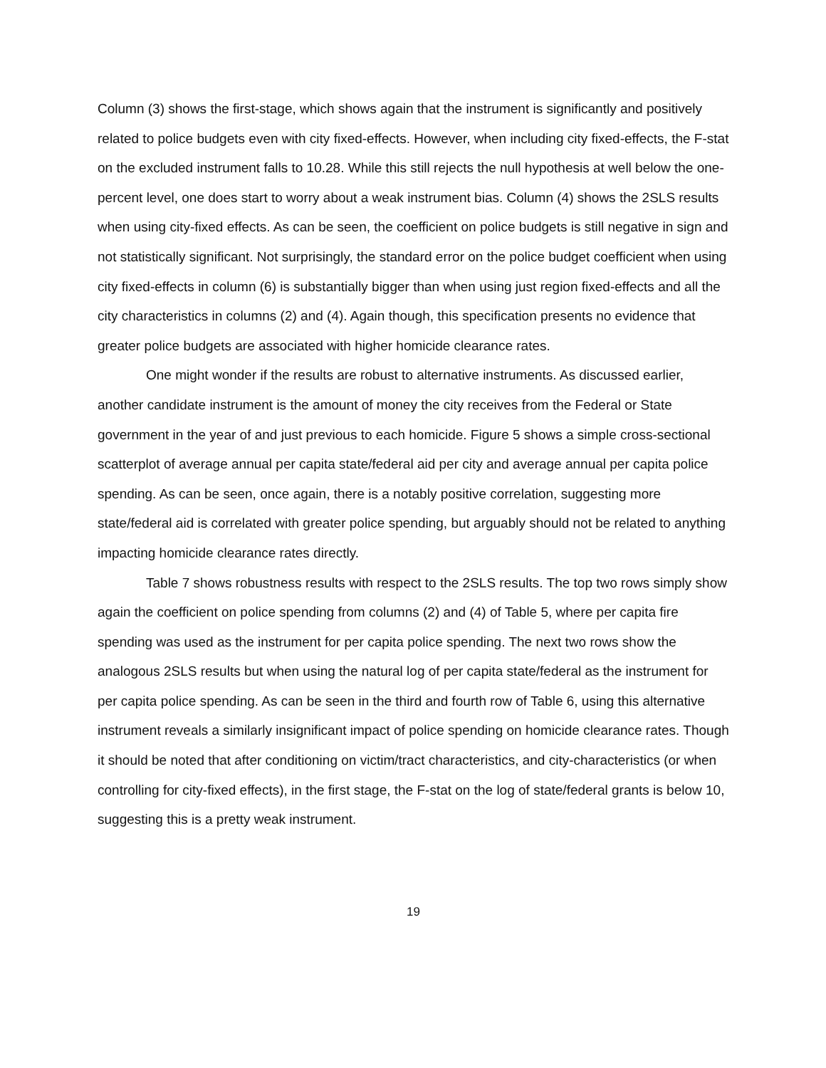Column (3) shows the first-stage, which shows again that the instrument is significantly and positively related to police budgets even with city fixed-effects. However, when including city fixed-effects, the F-stat on the excluded instrument falls to 10.28. While this still rejects the null hypothesis at well below the one-percent level, one does start to worry about a weak instrument bias. Column (4) shows the 2SLS results when using city-fixed effects. As can be seen, the coefficient on police budgets is still negative in sign and not statistically significant. Not surprisingly, the standard error on the police budget coefficient when using city fixed-effects in column (6) is substantially bigger than when using just region fixed-effects and all the city characteristics in columns (2) and (4). Again though, this specification presents no evidence that greater police budgets are associated with higher homicide clearance rates.
One might wonder if the results are robust to alternative instruments. As discussed earlier, another candidate instrument is the amount of money the city receives from the Federal or State government in the year of and just previous to each homicide. Figure 5 shows a simple cross-sectional scatterplot of average annual per capita state/federal aid per city and average annual per capita police spending. As can be seen, once again, there is a notably positive correlation, suggesting more state/federal aid is correlated with greater police spending, but arguably should not be related to anything impacting homicide clearance rates directly.
Table 7 shows robustness results with respect to the 2SLS results. The top two rows simply show again the coefficient on police spending from columns (2) and (4) of Table 5, where per capita fire spending was used as the instrument for per capita police spending. The next two rows show the analogous 2SLS results but when using the natural log of per capita state/federal as the instrument for per capita police spending. As can be seen in the third and fourth row of Table 6, using this alternative instrument reveals a similarly insignificant impact of police spending on homicide clearance rates. Though it should be noted that after conditioning on victim/tract characteristics, and city-characteristics (or when controlling for city-fixed effects), in the first stage, the F-stat on the log of state/federal grants is below 10, suggesting this is a pretty weak instrument.
19